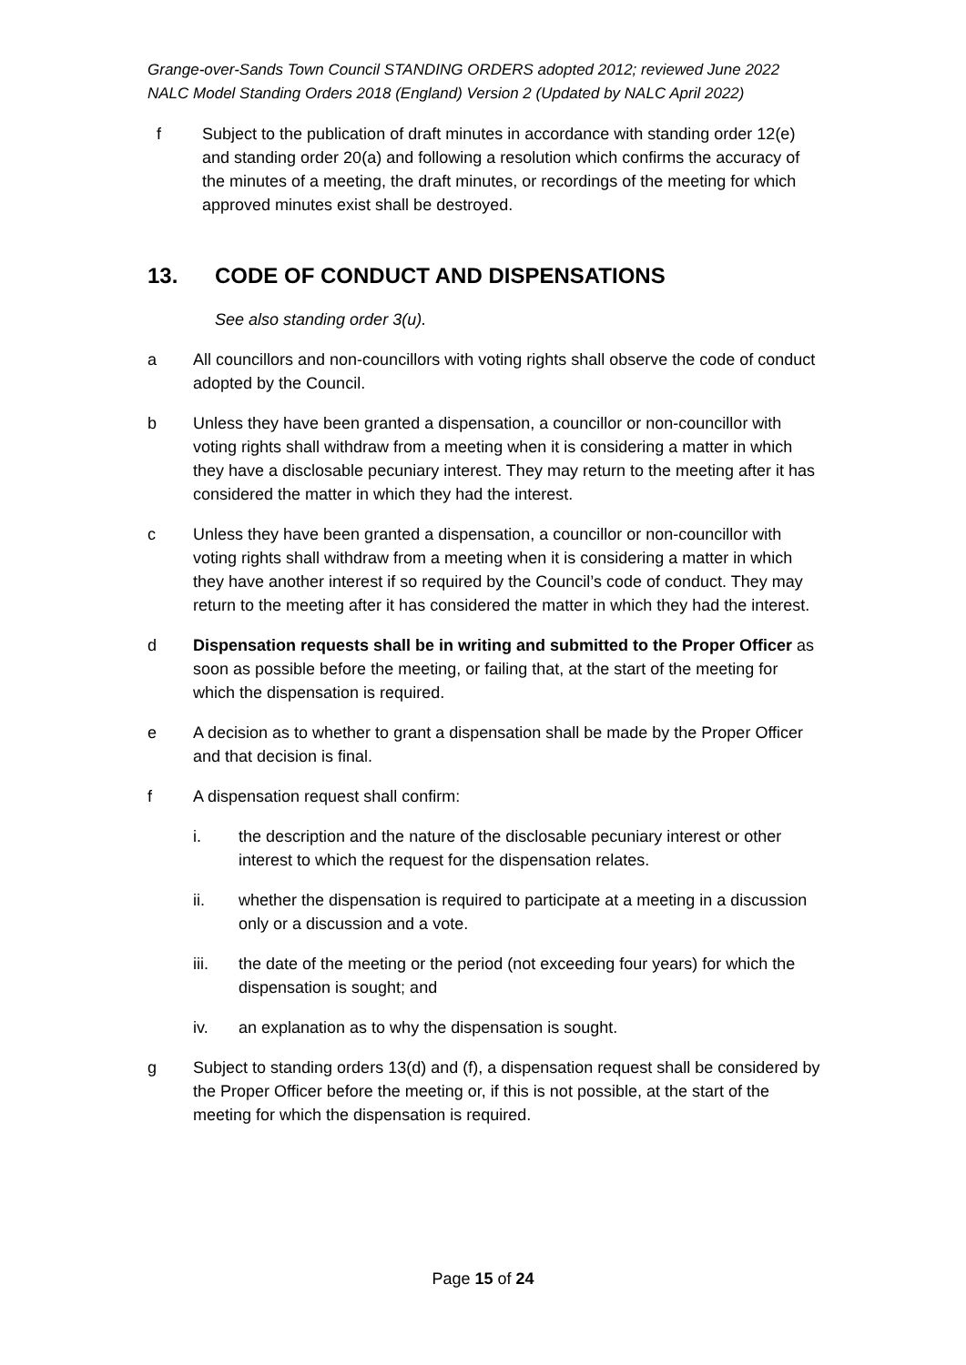Grange-over-Sands Town Council STANDING ORDERS adopted 2012; reviewed June 2022
NALC Model Standing Orders 2018 (England) Version 2 (Updated by NALC April 2022)
f Subject to the publication of draft minutes in accordance with standing order 12(e) and standing order 20(a) and following a resolution which confirms the accuracy of the minutes of a meeting, the draft minutes, or recordings of the meeting for which approved minutes exist shall be destroyed.
13. CODE OF CONDUCT AND DISPENSATIONS
See also standing order 3(u).
a All councillors and non-councillors with voting rights shall observe the code of conduct adopted by the Council.
b Unless they have been granted a dispensation, a councillor or non-councillor with voting rights shall withdraw from a meeting when it is considering a matter in which they have a disclosable pecuniary interest. They may return to the meeting after it has considered the matter in which they had the interest.
c Unless they have been granted a dispensation, a councillor or non-councillor with voting rights shall withdraw from a meeting when it is considering a matter in which they have another interest if so required by the Council’s code of conduct. They may return to the meeting after it has considered the matter in which they had the interest.
d Dispensation requests shall be in writing and submitted to the Proper Officer as soon as possible before the meeting, or failing that, at the start of the meeting for which the dispensation is required.
e A decision as to whether to grant a dispensation shall be made by the Proper Officer and that decision is final.
f A dispensation request shall confirm:
i. the description and the nature of the disclosable pecuniary interest or other interest to which the request for the dispensation relates.
ii. whether the dispensation is required to participate at a meeting in a discussion only or a discussion and a vote.
iii. the date of the meeting or the period (not exceeding four years) for which the dispensation is sought; and
iv. an explanation as to why the dispensation is sought.
g Subject to standing orders 13(d) and (f), a dispensation request shall be considered by the Proper Officer before the meeting or, if this is not possible, at the start of the meeting for which the dispensation is required.
Page 15 of 24